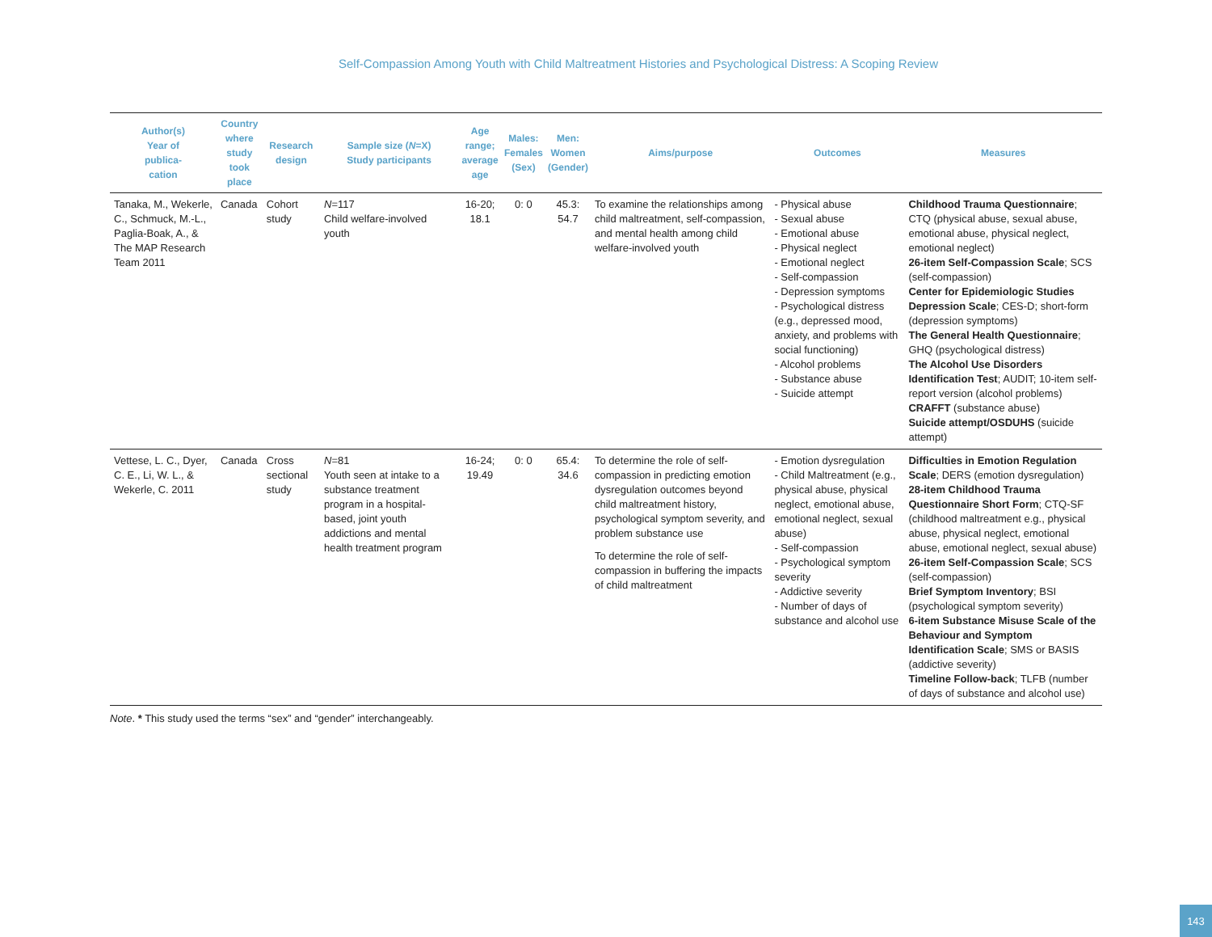Self-Compassion Among Youth with Child Maltreatment Histories and Psychological Distress: A Scoping Review
| Author(s) Year of publica- cation | Country where study took place | Research design | Sample size ( N =X) Study participants | Age range; average age | Males: Females (Sex) | Men: Women (Gender) | Aims/purpose | Outcomes | Measures |
| --- | --- | --- | --- | --- | --- | --- | --- | --- | --- |
| Tanaka, M., Wekerle, C., Schmuck, M.-L., Paglia-Boak, A., & The MAP Research Team 2011 | Canada | Cohort study | N =117 Child welfare-involved youth | 16-20; 18.1 | 0: 0 | 45.3: 54.7 | To examine the relationships among child maltreatment, self-compassion, and mental health among child welfare-involved youth | - Physical abuse - Sexual abuse - Emotional abuse - Physical neglect - Emotional neglect - Self-compassion - Depression symptoms - Psychological distress (e.g., depressed mood, anxiety, and problems with social functioning) - Alcohol problems - Substance abuse - Suicide attempt | Childhood Trauma Questionnaire ; CTQ (physical abuse, sexual abuse, emotional abuse, physical neglect, emotional neglect) 26-item Self-Compassion Scale ; SCS (self-compassion) Center for Epidemiologic Studies Depression Scale ; CES-D; short-form (depression symptoms) The General Health Questionnaire ; GHQ (psychological distress) The Alcohol Use Disorders Identification Test ; AUDIT; 10-item self-report version (alcohol problems) CRAFFT (substance abuse) Suicide attempt/OSDUHS (suicide attempt) |
| Vettese, L. C., Dyer, C. E., Li, W. L., & Wekerle, C. 2011 | Canada | Cross sectional study | N =81 Youth seen at intake to a substance treatment program in a hospital-based, joint youth addictions and mental health treatment program | 16-24; 19.49 | 0: 0 | 65.4: 34.6 | To determine the role of self-compassion in predicting emotion dysregulation outcomes beyond child maltreatment history, psychological symptom severity, and problem substance use To determine the role of self-compassion in buffering the impacts of child maltreatment | - Emotion dysregulation - Child Maltreatment (e.g., physical abuse, physical neglect, emotional abuse, emotional neglect, sexual abuse) - Self-compassion - Psychological symptom severity - Addictive severity - Number of days of substance and alcohol use | Difficulties in Emotion Regulation Scale ; DERS (emotion dysregulation) 28-item Childhood Trauma Questionnaire Short Form ; CTQ-SF (childhood maltreatment e.g., physical abuse, physical neglect, emotional abuse, emotional neglect, sexual abuse) 26-item Self-Compassion Scale ; SCS (self-compassion) Brief Symptom Inventory ; BSI (psychological symptom severity) 6-item Substance Misuse Scale of the Behaviour and Symptom Identification Scale ; SMS or BASIS (addictive severity) Timeline Follow-back ; TLFB (number of days of substance and alcohol use) |
Note. * This study used the terms “sex” and “gender” interchangeably.
143